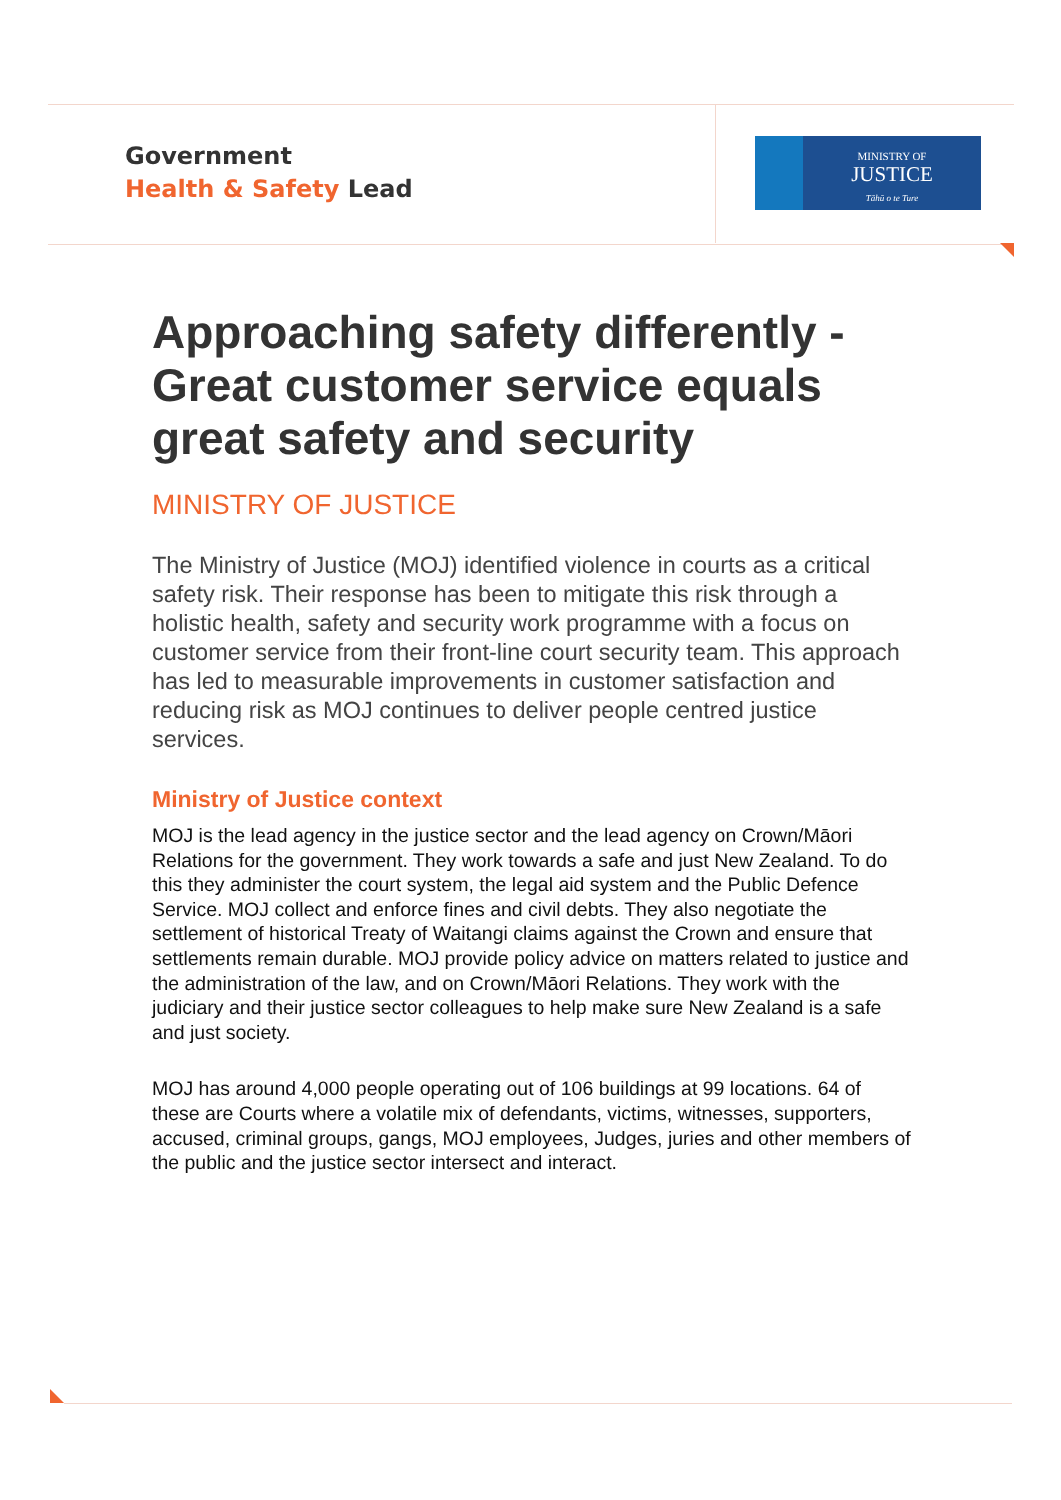Government
Health & Safety Lead
MINISTRY OF
JUSTICE
Tāhū o te Ture
Approaching safety differently - Great customer service equals great safety and security
MINISTRY OF JUSTICE
The Ministry of Justice (MOJ) identified violence in courts as a critical safety risk. Their response has been to mitigate this risk through a holistic health, safety and security work programme with a focus on customer service from their front-line court security team. This approach has led to measurable improvements in customer satisfaction and reducing risk as MOJ continues to deliver people centred justice services.
Ministry of Justice context
MOJ is the lead agency in the justice sector and the lead agency on Crown/Māori Relations for the government. They work towards a safe and just New Zealand. To do this they administer the court system, the legal aid system and the Public Defence Service. MOJ collect and enforce fines and civil debts. They also negotiate the settlement of historical Treaty of Waitangi claims against the Crown and ensure that settlements remain durable. MOJ provide policy advice on matters related to justice and the administration of the law, and on Crown/Māori Relations. They work with the judiciary and their justice sector colleagues to help make sure New Zealand is a safe and just society.
MOJ has around 4,000 people operating out of 106 buildings at 99 locations. 64 of these are Courts where a volatile mix of defendants, victims, witnesses, supporters, accused, criminal groups, gangs, MOJ employees, Judges, juries and other members of the public and the justice sector intersect and interact.